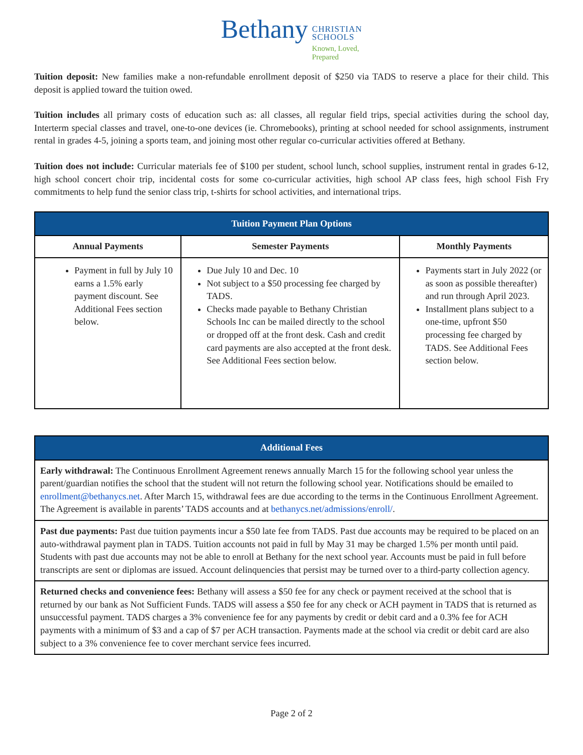Bethany
CHRISTIAN
SCHOOLS
Known, Loved,
Prepared
Tuition deposit: New families make a non-refundable enrollment deposit of $250 via TADS to reserve a place for their child. This deposit is applied toward the tuition owed.
Tuition includes all primary costs of education such as: all classes, all regular field trips, special activities during the school day, Interterm special classes and travel, one-to-one devices (ie. Chromebooks), printing at school needed for school assignments, instrument rental in grades 4-5, joining a sports team, and joining most other regular co-curricular activities offered at Bethany.
Tuition does not include: Curricular materials fee of $100 per student, school lunch, school supplies, instrument rental in grades 6-12, high school concert choir trip, incidental costs for some co-curricular activities, high school AP class fees, high school Fish Fry commitments to help fund the senior class trip, t-shirts for school activities, and international trips.
| Tuition Payment Plan Options | | |
| --- | --- | --- |
| Annual Payments | Semester Payments | Monthly Payments |
| Payment in full by July 10 earns a 1.5% early payment discount. See Additional Fees section below. | Due July 10 and Dec. 10 Not subject to a $50 processing fee charged by TADS. Checks made payable to Bethany Christian Schools Inc can be mailed directly to the school or dropped off at the front desk. Cash and credit card payments are also accepted at the front desk. See Additional Fees section below. | Payments start in July 2022 (or as soon as possible thereafter) and run through April 2023. Installment plans subject to a one-time, upfront $50 processing fee charged by TADS. See Additional Fees section below. |
| Additional Fees |
| --- |
| Early withdrawal: The Continuous Enrollment Agreement renews annually March 15 for the following school year unless the parent/guardian notifies the school that the student will not return the following school year. Notifications should be emailed to enrollment@bethanycs.net . After March 15, withdrawal fees are due according to the terms in the Continuous Enrollment Agreement. The Agreement is available in parents’ TADS accounts and at bethanycs.net/admissions/enroll/ . |
| Past due payments: Past due tuition payments incur a $50 late fee from TADS. Past due accounts may be required to be placed on an auto-withdrawal payment plan in TADS. Tuition accounts not paid in full by May 31 may be charged 1.5% per month until paid. Students with past due accounts may not be able to enroll at Bethany for the next school year. Accounts must be paid in full before transcripts are sent or diplomas are issued. Account delinquencies that persist may be turned over to a third-party collection agency. |
| Returned checks and convenience fees: Bethany will assess a $50 fee for any check or payment received at the school that is returned by our bank as Not Sufficient Funds. TADS will assess a $50 fee for any check or ACH payment in TADS that is returned as unsuccessful payment. TADS charges a 3% convenience fee for any payments by credit or debit card and a 0.3% fee for ACH payments with a minimum of $3 and a cap of $7 per ACH transaction. Payments made at the school via credit or debit card are also subject to a 3% convenience fee to cover merchant service fees incurred. |
Page 2 of 2